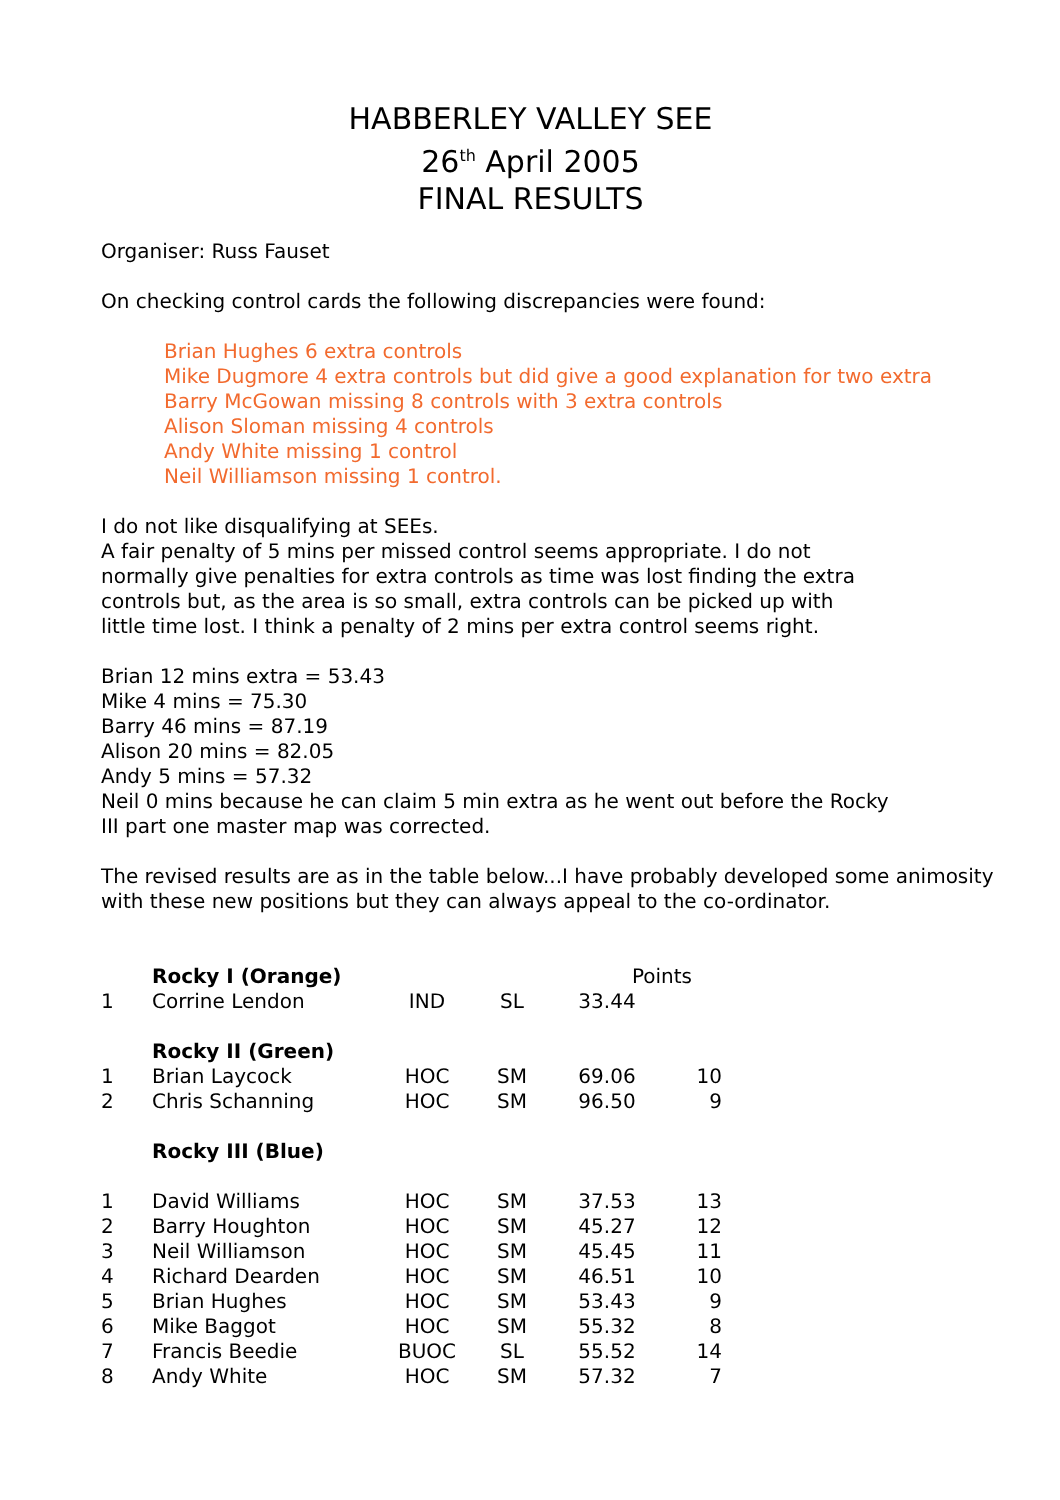HABBERLEY VALLEY SEE
26<sup>th</sup> April 2005
FINAL RESULTS
Organiser: Russ Fauset
On checking control cards the following discrepancies were found:
Brian Hughes 6 extra controls
Mike Dugmore 4 extra controls but did give a good explanation for two extra
Barry McGowan missing 8 controls with 3 extra controls
Alison Sloman missing 4 controls
Andy White missing 1 control
Neil Williamson missing 1 control.
I do not like disqualifying at SEEs.
A fair penalty of 5 mins per missed control seems appropriate. I do not
normally give penalties for extra controls as time was lost finding the extra
controls but, as the area is so small, extra controls can be picked up with
little time lost. I think a penalty of 2 mins per extra control seems right.
Brian 12 mins extra = 53.43
Mike 4 mins = 75.30
Barry 46 mins = 87.19
Alison 20 mins = 82.05
Andy 5 mins = 57.32
Neil 0 mins because he can claim 5 min extra as he went out before the Rocky
III part one master map was corrected.
The revised results are as in the table below...I have probably developed some animosity
with these new positions but they can always appeal to the co-ordinator.
| | Rocky I (Orange) | | | Points | |
| 1 | Corrine Lendon | IND | SL | 33.44 | |
| | Rocky II (Green) | | | | |
| 1 | Brian Laycock | HOC | SM | 69.06 | 10 |
| 2 | Chris Schanning | HOC | SM | 96.50 | 9 |
| | Rocky III (Blue) | | | | |
| 1 | David Williams | HOC | SM | 37.53 | 13 |
| 2 | Barry Houghton | HOC | SM | 45.27 | 12 |
| 3 | Neil Williamson | HOC | SM | 45.45 | 11 |
| 4 | Richard Dearden | HOC | SM | 46.51 | 10 |
| 5 | Brian Hughes | HOC | SM | 53.43 | 9 |
| 6 | Mike Baggot | HOC | SM | 55.32 | 8 |
| 7 | Francis Beedie | BUOC | SL | 55.52 | 14 |
| 8 | Andy White | HOC | SM | 57.32 | 7 |